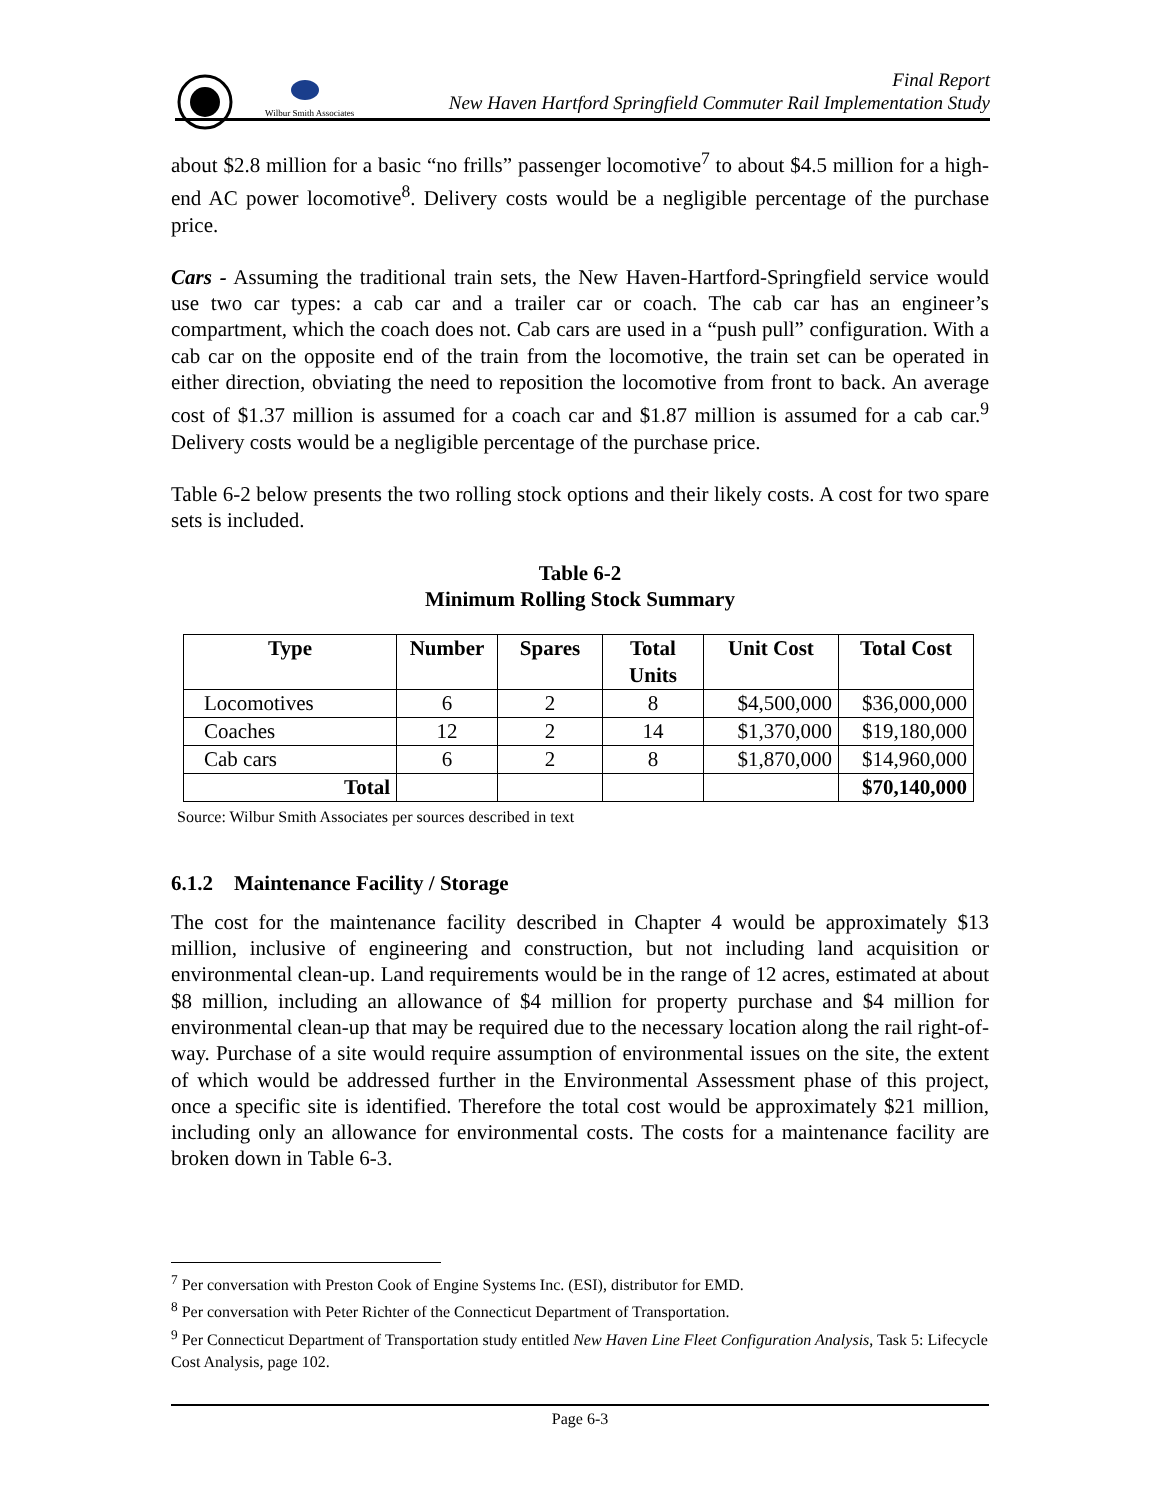Wilbur Smith Associates
Final Report
New Haven Hartford Springfield Commuter Rail Implementation Study
about $2.8 million for a basic “no frills” passenger locomotive<sup>7</sup> to about $4.5 million for a high-end AC power locomotive<sup>8</sup>. Delivery costs would be a negligible percentage of the purchase price.
Cars - Assuming the traditional train sets, the New Haven-Hartford-Springfield service would use two car types: a cab car and a trailer car or coach. The cab car has an engineer’s compartment, which the coach does not. Cab cars are used in a “push pull” configuration. With a cab car on the opposite end of the train from the locomotive, the train set can be operated in either direction, obviating the need to reposition the locomotive from front to back. An average cost of $1.37 million is assumed for a coach car and $1.87 million is assumed for a cab car.<sup>9</sup> Delivery costs would be a negligible percentage of the purchase price.
Table 6-2 below presents the two rolling stock options and their likely costs. A cost for two spare sets is included.
Table 6-2
Minimum Rolling Stock Summary
| Type | Number | Spares | Total Units | Unit Cost | Total Cost |
| --- | --- | --- | --- | --- | --- |
| Locomotives | 6 | 2 | 8 | $4,500,000 | $36,000,000 |
| Coaches | 12 | 2 | 14 | $1,370,000 | $19,180,000 |
| Cab cars | 6 | 2 | 8 | $1,870,000 | $14,960,000 |
| Total | | | | | $70,140,000 |
Source: Wilbur Smith Associates per sources described in text
6.1.2 Maintenance Facility / Storage
The cost for the maintenance facility described in Chapter 4 would be approximately $13 million, inclusive of engineering and construction, but not including land acquisition or environmental clean-up. Land requirements would be in the range of 12 acres, estimated at about $8 million, including an allowance of $4 million for property purchase and $4 million for environmental clean-up that may be required due to the necessary location along the rail right-of-way. Purchase of a site would require assumption of environmental issues on the site, the extent of which would be addressed further in the Environmental Assessment phase of this project, once a specific site is identified. Therefore the total cost would be approximately $21 million, including only an allowance for environmental costs. The costs for a maintenance facility are broken down in Table 6-3.
<sup>7</sup> Per conversation with Preston Cook of Engine Systems Inc. (ESI), distributor for EMD.
<sup>8</sup> Per conversation with Peter Richter of the Connecticut Department of Transportation.
<sup>9</sup> Per Connecticut Department of Transportation study entitled New Haven Line Fleet Configuration Analysis, Task 5: Lifecycle Cost Analysis, page 102.
Page 6-3